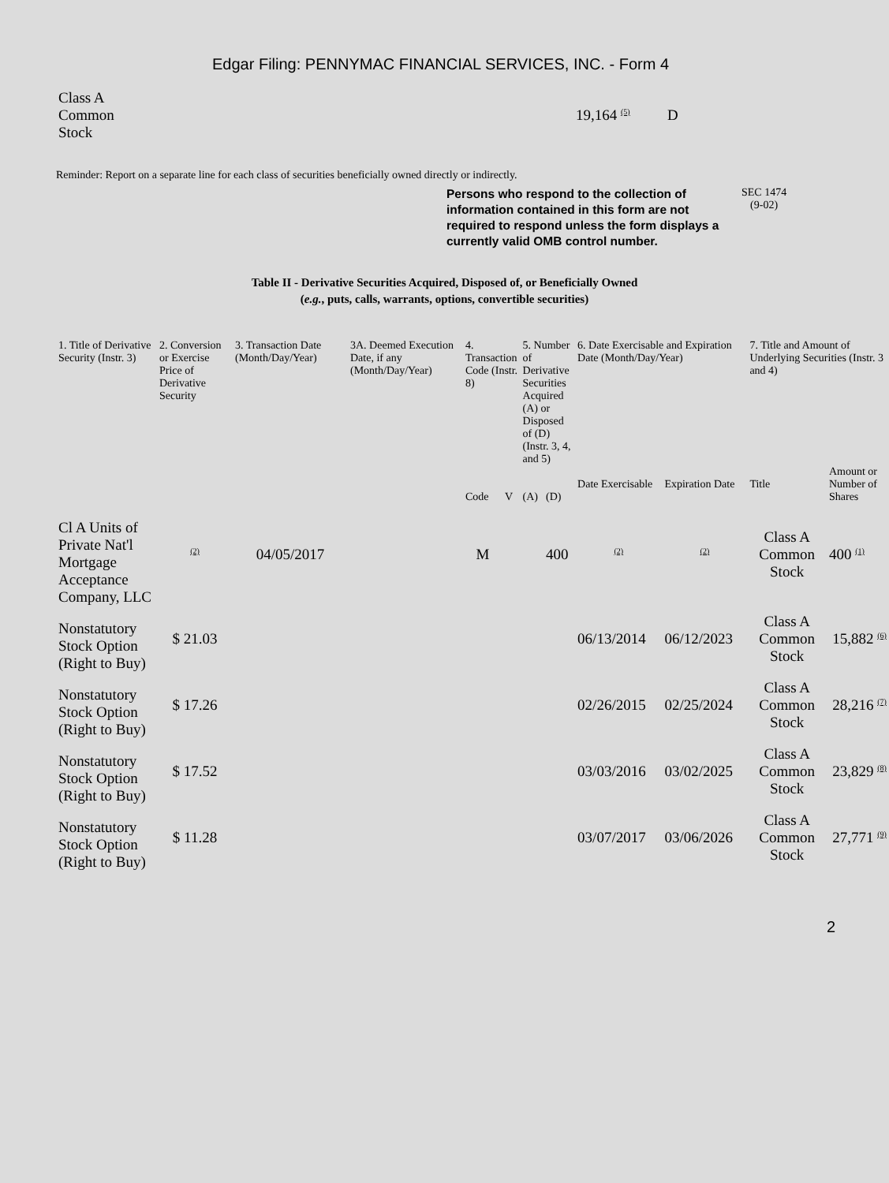Edgar Filing: PENNYMAC FINANCIAL SERVICES, INC. - Form 4
| Class A Common Stock | 19,164 <sup>(5)</sup> | D |
Reminder: Report on a separate line for each class of securities beneficially owned directly or indirectly.
Persons who respond to the collection of information contained in this form are not required to respond unless the form displays a currently valid OMB control number.
SEC 1474
(9-02)
Table II - Derivative Securities Acquired, Disposed of, or Beneficially Owned
(e.g., puts, calls, warrants, options, convertible securities)
| 1. Title of Derivative Security (Instr. 3) | 2. Conversion or Exercise Price of Derivative Security | 3. Transaction Date (Month/Day/Year) | 3A. Deemed Execution Date, if any (Month/Day/Year) | 4. Transaction Code (Instr. 8) | | 5. Number of Derivative Securities Acquired (A) or Disposed of (D) (Instr. 3, 4, and 5) | | 6. Date Exercisable and Expiration Date (Month/Day/Year) | | 7. Title and Amount of Underlying Securities (Instr. 3 and 4) | |
| --- | --- | --- | --- | --- | --- | --- | --- | --- | --- | --- | --- |
| | | | | Code | V | (A) | (D) | Date Exercisable | Expiration Date | Title | Amount or Number of Shares |
| Cl A Units of Private Nat'l Mortgage Acceptance Company, LLC | <sup>(2)</sup> | 04/05/2017 | | M | | | 400 | <sup>(2)</sup> | <sup>(2)</sup> | Class A Common Stock | 400 <sup>(1)</sup> |
| Nonstatutory Stock Option (Right to Buy) | $ 21.03 | | | | | | | 06/13/2014 | 06/12/2023 | Class A Common Stock | 15,882 <sup>(6)</sup> |
| Nonstatutory Stock Option (Right to Buy) | $ 17.26 | | | | | | | 02/26/2015 | 02/25/2024 | Class A Common Stock | 28,216 <sup>(7)</sup> |
| Nonstatutory Stock Option (Right to Buy) | $ 17.52 | | | | | | | 03/03/2016 | 03/02/2025 | Class A Common Stock | 23,829 <sup>(8)</sup> |
| Nonstatutory Stock Option (Right to Buy) | $ 11.28 | | | | | | | 03/07/2017 | 03/06/2026 | Class A Common Stock | 27,771 <sup>(9)</sup> |
2